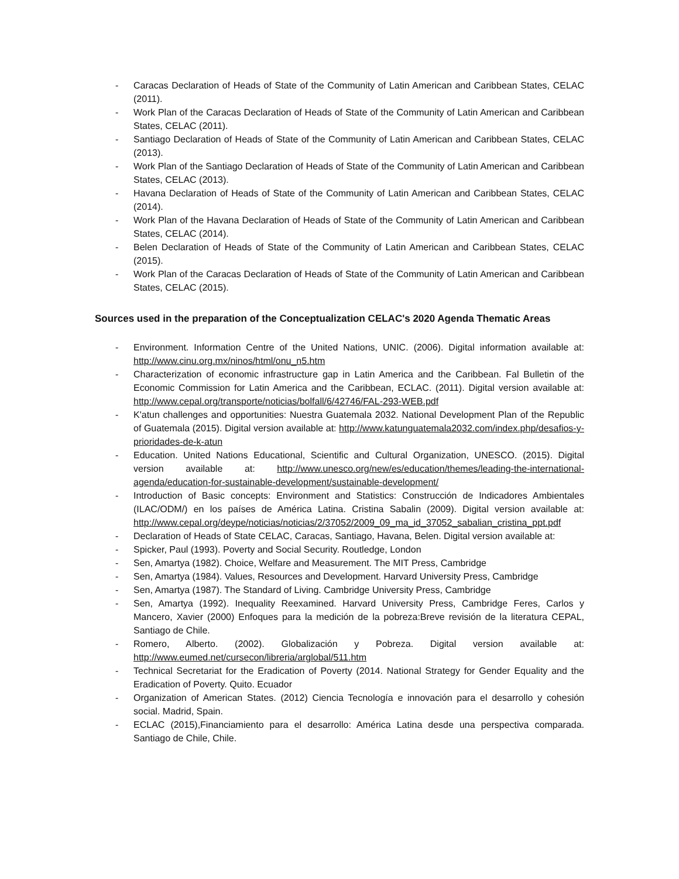- Caracas Declaration of Heads of State of the Community of Latin American and Caribbean States, CELAC (2011).
- Work Plan of the Caracas Declaration of Heads of State of the Community of Latin American and Caribbean States, CELAC (2011).
- Santiago Declaration of Heads of State of the Community of Latin American and Caribbean States, CELAC (2013).
- Work Plan of the Santiago Declaration of Heads of State of the Community of Latin American and Caribbean States, CELAC (2013).
- Havana Declaration of Heads of State of the Community of Latin American and Caribbean States, CELAC (2014).
- Work Plan of the Havana Declaration of Heads of State of the Community of Latin American and Caribbean States, CELAC (2014).
- Belen Declaration of Heads of State of the Community of Latin American and Caribbean States, CELAC (2015).
- Work Plan of the Caracas Declaration of Heads of State of the Community of Latin American and Caribbean States, CELAC (2015).
Sources used in the preparation of the Conceptualization CELAC's 2020 Agenda Thematic Areas
- Environment. Information Centre of the United Nations, UNIC. (2006). Digital information available at: http://www.cinu.org.mx/ninos/html/onu_n5.htm
- Characterization of economic infrastructure gap in Latin America and the Caribbean. Fal Bulletin of the Economic Commission for Latin America and the Caribbean, ECLAC. (2011). Digital version available at: http://www.cepal.org/transporte/noticias/bolfall/6/42746/FAL-293-WEB.pdf
- K'atun challenges and opportunities: Nuestra Guatemala 2032. National Development Plan of the Republic of Guatemala (2015). Digital version available at: http://www.katunguatemala2032.com/index.php/desafios-y-prioridades-de-k-atun
- Education. United Nations Educational, Scientific and Cultural Organization, UNESCO. (2015). Digital version available at: http://www.unesco.org/new/es/education/themes/leading-the-international-agenda/education-for-sustainable-development/sustainable-development/
- Introduction of Basic concepts: Environment and Statistics: Construcción de Indicadores Ambientales (ILAC/ODM/) en los países de América Latina. Cristina Sabalin (2009). Digital version available at: http://www.cepal.org/deype/noticias/noticias/2/37052/2009_09_ma_id_37052_sabalian_cristina_ppt.pdf
- Declaration of Heads of State CELAC, Caracas, Santiago, Havana, Belen. Digital version available at:
- Spicker, Paul (1993). Poverty and Social Security. Routledge, London
- Sen, Amartya (1982). Choice, Welfare and Measurement. The MIT Press, Cambridge
- Sen, Amartya (1984). Values, Resources and Development. Harvard University Press, Cambridge
- Sen, Amartya (1987). The Standard of Living. Cambridge University Press, Cambridge
- Sen, Amartya (1992). Inequality Reexamined. Harvard University Press, Cambridge Feres, Carlos y Mancero, Xavier (2000) Enfoques para la medición de la pobreza:Breve revisión de la literatura CEPAL, Santiago de Chile.
- Romero, Alberto. (2002). Globalización y Pobreza. Digital version available at: http://www.eumed.net/cursecon/libreria/arglobal/511.htm
- Technical Secretariat for the Eradication of Poverty (2014. National Strategy for Gender Equality and the Eradication of Poverty. Quito. Ecuador
- Organization of American States. (2012) Ciencia Tecnología e innovación para el desarrollo y cohesión social. Madrid, Spain.
- ECLAC (2015),Financiamiento para el desarrollo: América Latina desde una perspectiva comparada. Santiago de Chile, Chile.